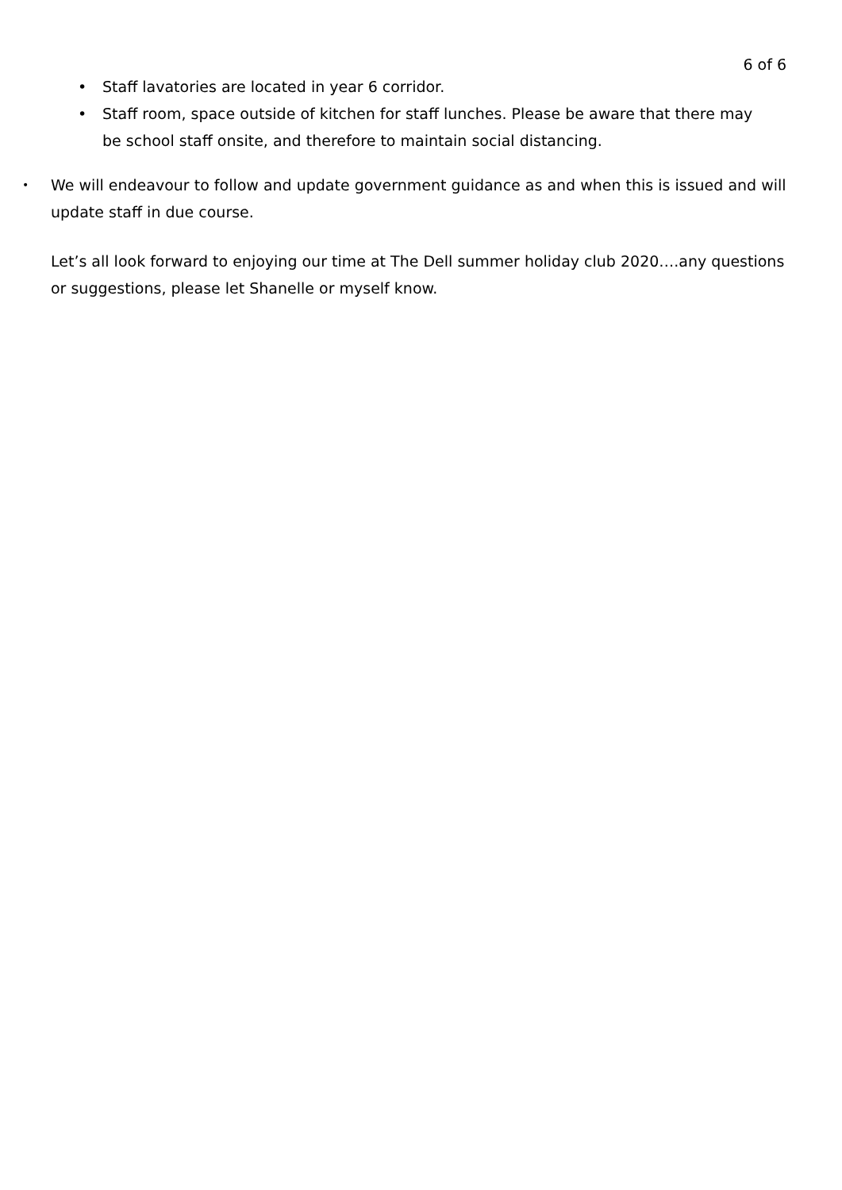6 of 6
• Staff lavatories are located in year 6 corridor.
• Staff room, space outside of kitchen for staff lunches. Please be aware that there may be school staff onsite, and therefore to maintain social distancing.
• We will endeavour to follow and update government guidance as and when this is issued and will update staff in due course.
Let’s all look forward to enjoying our time at The Dell summer holiday club 2020….any questions or suggestions, please let Shanelle or myself know.